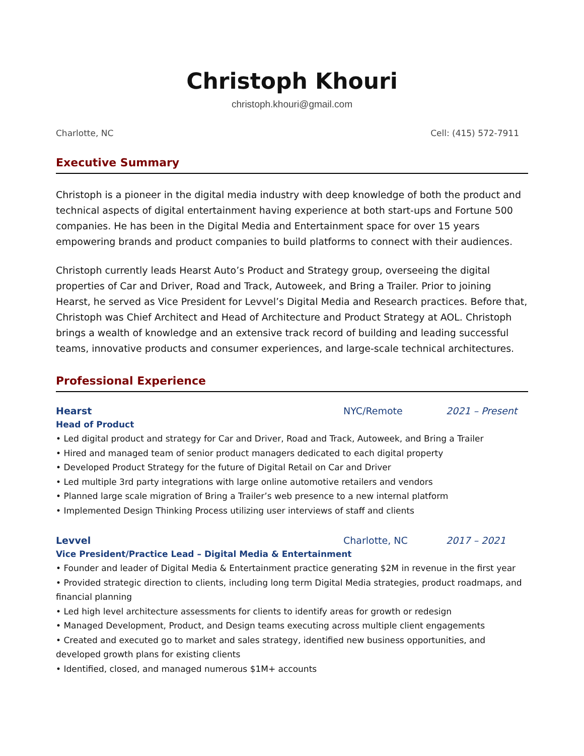Christoph Khouri
christoph.khouri@gmail.com
Charlotte, NC Cell: (415) 572-7911
Executive Summary
Christoph is a pioneer in the digital media industry with deep knowledge of both the product and technical aspects of digital entertainment having experience at both start-ups and Fortune 500 companies. He has been in the Digital Media and Entertainment space for over 15 years empowering brands and product companies to build platforms to connect with their audiences.
Christoph currently leads Hearst Auto’s Product and Strategy group, overseeing the digital properties of Car and Driver, Road and Track, Autoweek, and Bring a Trailer. Prior to joining Hearst, he served as Vice President for Levvel’s Digital Media and Research practices. Before that, Christoph was Chief Architect and Head of Architecture and Product Strategy at AOL. Christoph brings a wealth of knowledge and an extensive track record of building and leading successful teams, innovative products and consumer experiences, and large-scale technical architectures.
Professional Experience
Hearst NYC/Remote 2021 – Present
Head of Product
• Led digital product and strategy for Car and Driver, Road and Track, Autoweek, and Bring a Trailer
• Hired and managed team of senior product managers dedicated to each digital property
• Developed Product Strategy for the future of Digital Retail on Car and Driver
• Led multiple 3rd party integrations with large online automotive retailers and vendors
• Planned large scale migration of Bring a Trailer’s web presence to a new internal platform
• Implemented Design Thinking Process utilizing user interviews of staff and clients
Levvel Charlotte, NC 2017 – 2021
Vice President/Practice Lead – Digital Media & Entertainment
• Founder and leader of Digital Media & Entertainment practice generating $2M in revenue in the first year
• Provided strategic direction to clients, including long term Digital Media strategies, product roadmaps, and financial planning
• Led high level architecture assessments for clients to identify areas for growth or redesign
• Managed Development, Product, and Design teams executing across multiple client engagements
• Created and executed go to market and sales strategy, identified new business opportunities, and developed growth plans for existing clients
• Identified, closed, and managed numerous $1M+ accounts